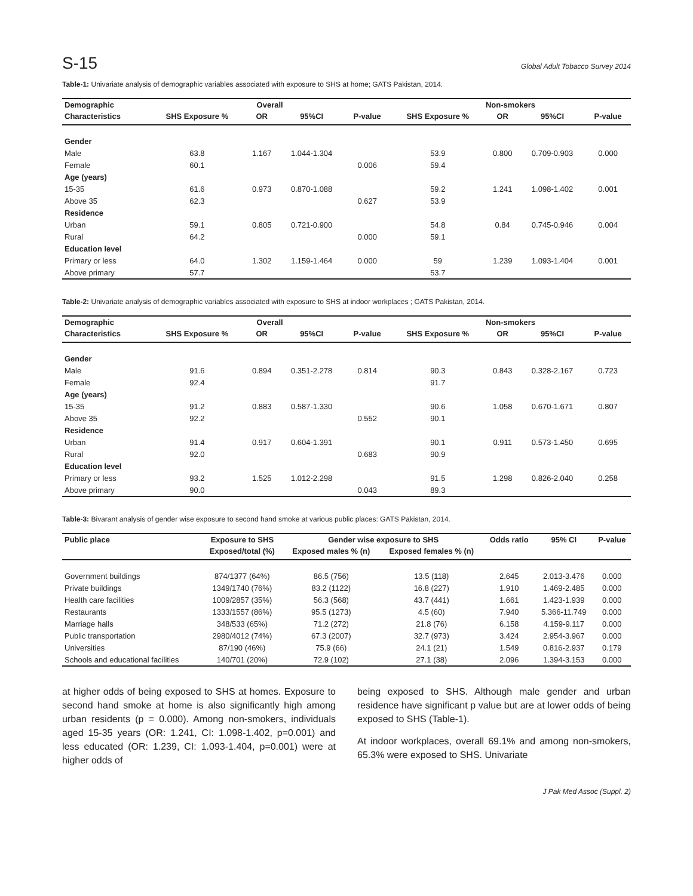S-15 Global Adult Tobacco Survey 2014
Table-1: Univariate analysis of demographic variables associated with exposure to SHS at home; GATS Pakistan, 2014.
| Demographic | Overall | | | | Non-smokers | | | |
| --- | --- | --- | --- | --- | --- | --- | --- | --- |
| Characteristics | SHS Exposure % | OR | 95%CI | P-value | SHS Exposure % | OR | 95%CI | P-value |
| Gender | | | | | | | | |
| Male | 63.8 | 1.167 | 1.044-1.304 | | 53.9 | 0.800 | 0.709-0.903 | 0.000 |
| Female | 60.1 | | | 0.006 | 59.4 | | | |
| Age (years) | | | | | | | | |
| 15-35 | 61.6 | 0.973 | 0.870-1.088 | | 59.2 | 1.241 | 1.098-1.402 | 0.001 |
| Above 35 | 62.3 | | | 0.627 | 53.9 | | | |
| Residence | | | | | | | | |
| Urban | 59.1 | 0.805 | 0.721-0.900 | | 54.8 | 0.84 | 0.745-0.946 | 0.004 |
| Rural | 64.2 | | | 0.000 | 59.1 | | | |
| Education level | | | | | | | | |
| Primary or less | 64.0 | 1.302 | 1.159-1.464 | 0.000 | 59 | 1.239 | 1.093-1.404 | 0.001 |
| Above primary | 57.7 | | | | 53.7 | | | |
Table-2: Univariate analysis of demographic variables associated with exposure to SHS at indoor workplaces ; GATS Pakistan, 2014.
| Demographic | Overall | | | | Non-smokers | | | |
| --- | --- | --- | --- | --- | --- | --- | --- | --- |
| Characteristics | SHS Exposure % | OR | 95%CI | P-value | SHS Exposure % | OR | 95%CI | P-value |
| Gender | | | | | | | | |
| Male | 91.6 | 0.894 | 0.351-2.278 | 0.814 | 90.3 | 0.843 | 0.328-2.167 | 0.723 |
| Female | 92.4 | | | | 91.7 | | | |
| Age (years) | | | | | | | | |
| 15-35 | 91.2 | 0.883 | 0.587-1.330 | | 90.6 | 1.058 | 0.670-1.671 | 0.807 |
| Above 35 | 92.2 | | | 0.552 | 90.1 | | | |
| Residence | | | | | | | | |
| Urban | 91.4 | 0.917 | 0.604-1.391 | | 90.1 | 0.911 | 0.573-1.450 | 0.695 |
| Rural | 92.0 | | | 0.683 | 90.9 | | | |
| Education level | | | | | | | | |
| Primary or less | 93.2 | 1.525 | 1.012-2.298 | | 91.5 | 1.298 | 0.826-2.040 | 0.258 |
| Above primary | 90.0 | | | 0.043 | 89.3 | | | |
Table-3: Bivarant analysis of gender wise exposure to second hand smoke at various public places: GATS Pakistan, 2014.
| Public place | Exposure to SHS | Gender wise exposure to SHS | | Odds ratio | 95% CI | P-value |
| --- | --- | --- | --- | --- | --- | --- |
| | Exposed/total (%) | Exposed males % (n) | Exposed females % (n) | | | |
| Government buildings | 874/1377 (64%) | 86.5 (756) | 13.5 (118) | 2.645 | 2.013-3.476 | 0.000 |
| Private buildings | 1349/1740 (76%) | 83.2 (1122) | 16.8 (227) | 1.910 | 1.469-2.485 | 0.000 |
| Health care facilities | 1009/2857 (35%) | 56.3 (568) | 43.7 (441) | 1.661 | 1.423-1.939 | 0.000 |
| Restaurants | 1333/1557 (86%) | 95.5 (1273) | 4.5 (60) | 7.940 | 5.366-11.749 | 0.000 |
| Marriage halls | 348/533 (65%) | 71.2 (272) | 21.8 (76) | 6.158 | 4.159-9.117 | 0.000 |
| Public transportation | 2980/4012 (74%) | 67.3 (2007) | 32.7 (973) | 3.424 | 2.954-3.967 | 0.000 |
| Universities | 87/190 (46%) | 75.9 (66) | 24.1 (21) | 1.549 | 0.816-2.937 | 0.179 |
| Schools and educational facilities | 140/701 (20%) | 72.9 (102) | 27.1 (38) | 2.096 | 1.394-3.153 | 0.000 |
at higher odds of being exposed to SHS at homes. Exposure to second hand smoke at home is also significantly high among urban residents (p = 0.000). Among non-smokers, individuals aged 15-35 years (OR: 1.241, CI: 1.098-1.402, p=0.001) and less educated (OR: 1.239, CI: 1.093-1.404, p=0.001) were at higher odds of
being exposed to SHS. Although male gender and urban residence have significant p value but are at lower odds of being exposed to SHS (Table-1).
At indoor workplaces, overall 69.1% and among non-smokers, 65.3% were exposed to SHS. Univariate
J Pak Med Assoc (Suppl. 2)